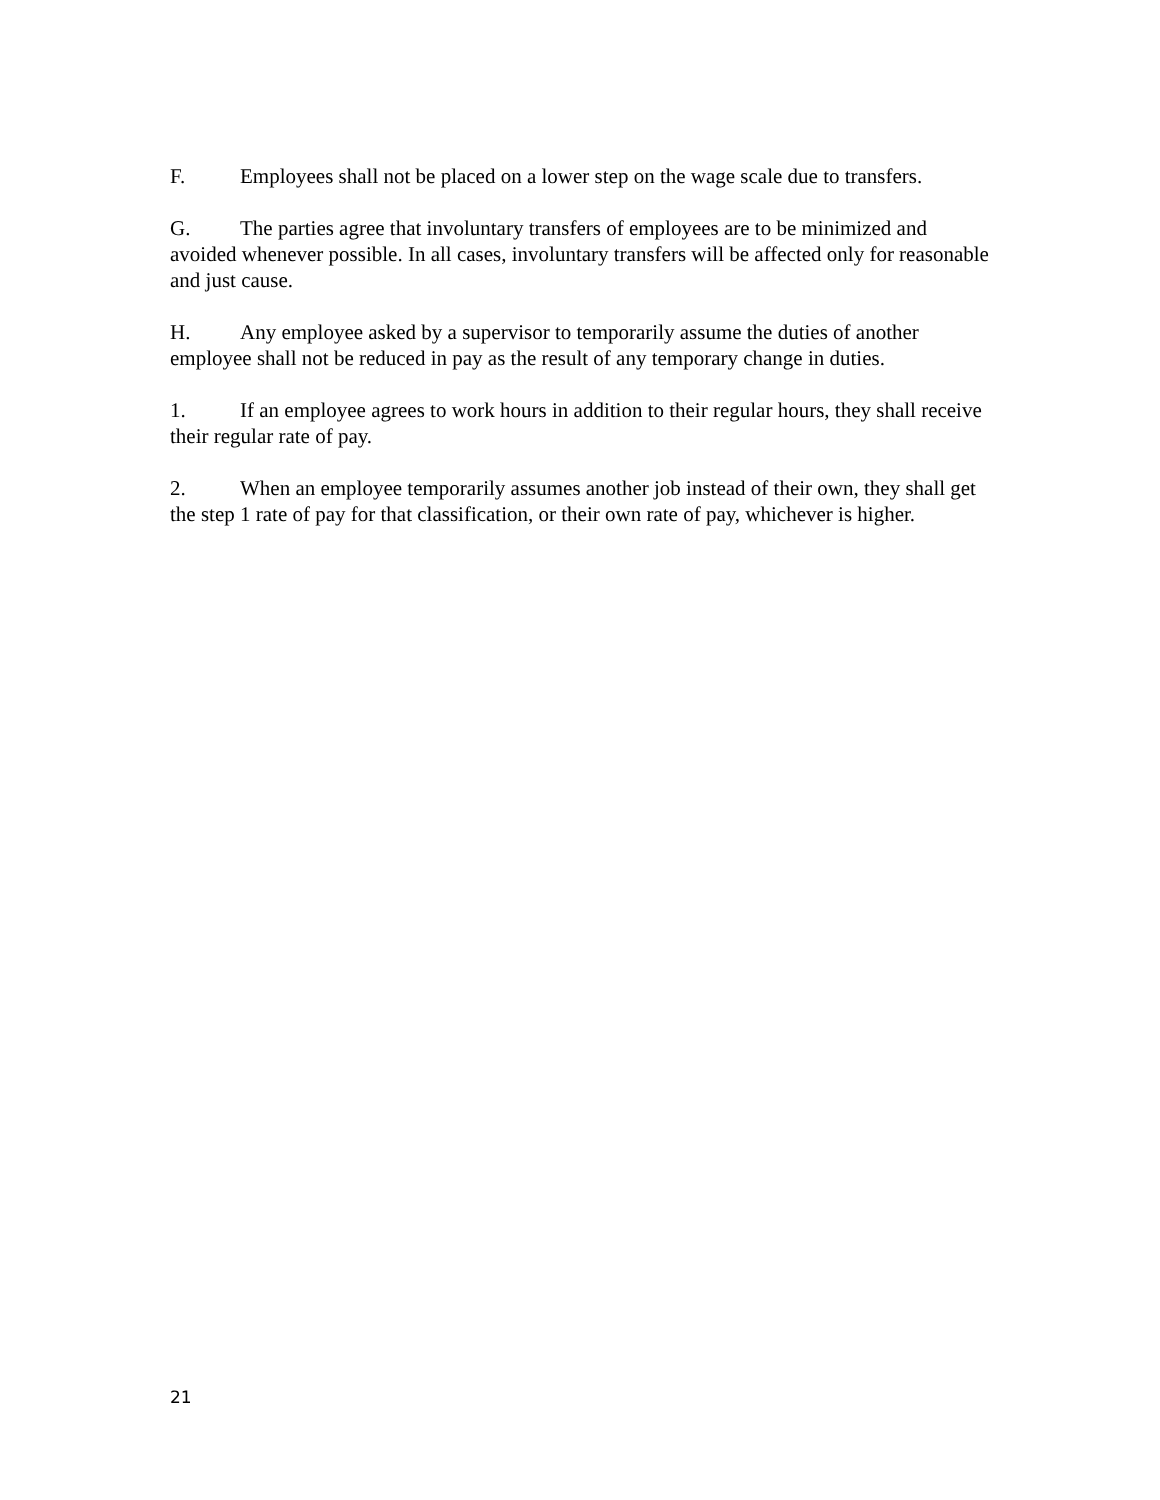F. Employees shall not be placed on a lower step on the wage scale due to transfers.
G. The parties agree that involuntary transfers of employees are to be minimized and avoided whenever possible. In all cases, involuntary transfers will be affected only for reasonable and just cause.
H. Any employee asked by a supervisor to temporarily assume the duties of another employee shall not be reduced in pay as the result of any temporary change in duties.
1. If an employee agrees to work hours in addition to their regular hours, they shall receive their regular rate of pay.
2. When an employee temporarily assumes another job instead of their own, they shall get the step 1 rate of pay for that classification, or their own rate of pay, whichever is higher.
21